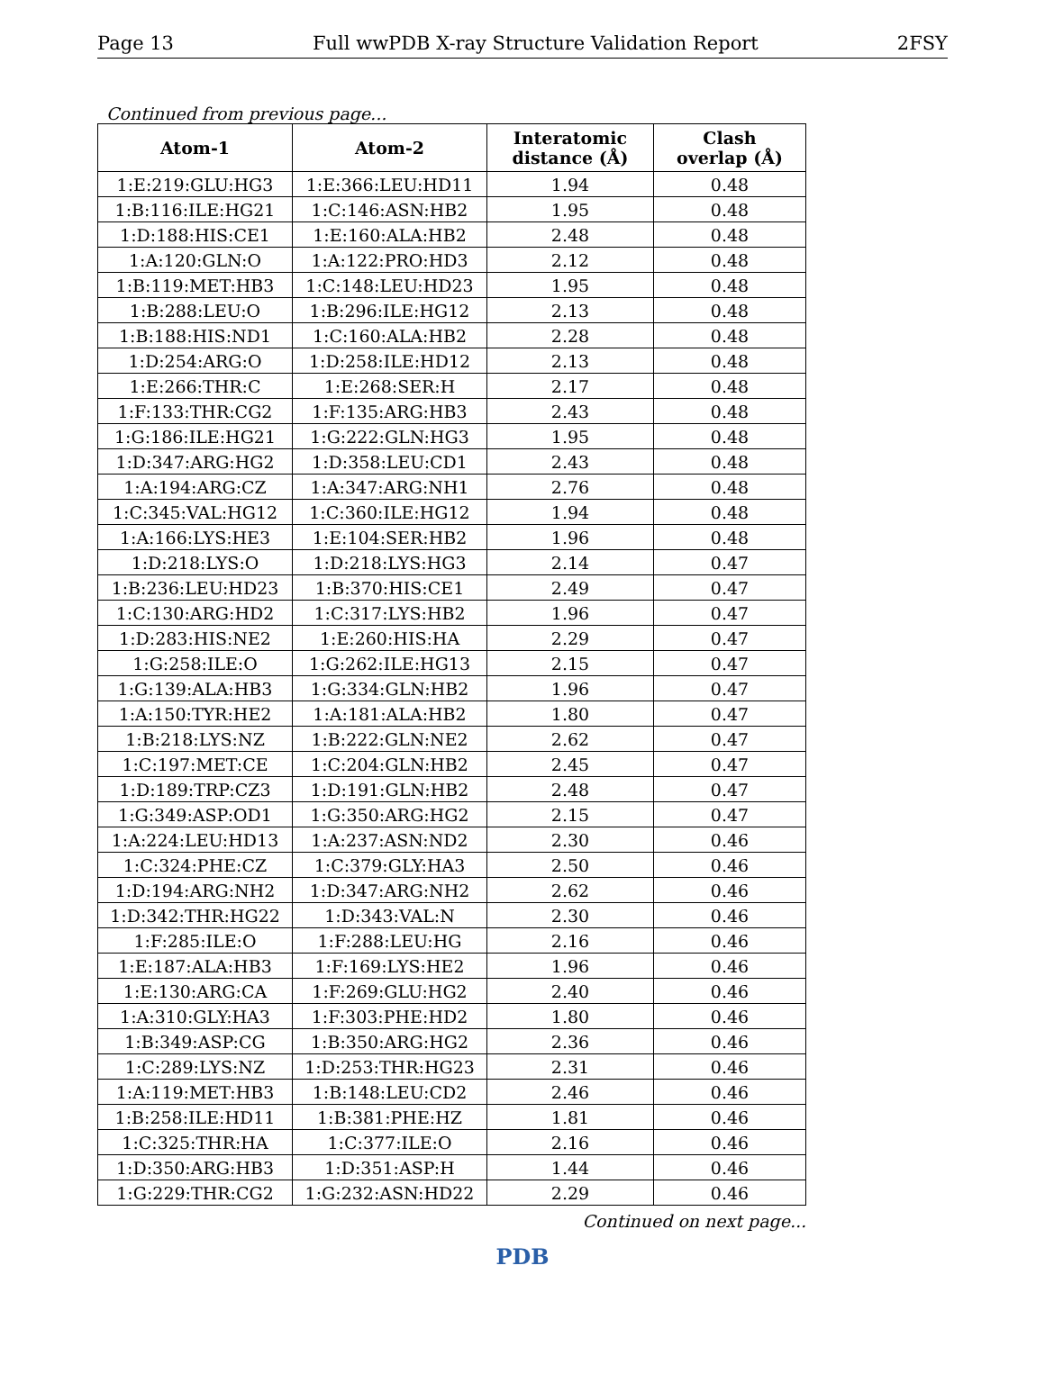Page 13 Full wwPDB X-ray Structure Validation Report 2FSY
Continued from previous page...
| Atom-1 | Atom-2 | Interatomic distance (Å) | Clash overlap (Å) |
| --- | --- | --- | --- |
| 1:E:219:GLU:HG3 | 1:E:366:LEU:HD11 | 1.94 | 0.48 |
| 1:B:116:ILE:HG21 | 1:C:146:ASN:HB2 | 1.95 | 0.48 |
| 1:D:188:HIS:CE1 | 1:E:160:ALA:HB2 | 2.48 | 0.48 |
| 1:A:120:GLN:O | 1:A:122:PRO:HD3 | 2.12 | 0.48 |
| 1:B:119:MET:HB3 | 1:C:148:LEU:HD23 | 1.95 | 0.48 |
| 1:B:288:LEU:O | 1:B:296:ILE:HG12 | 2.13 | 0.48 |
| 1:B:188:HIS:ND1 | 1:C:160:ALA:HB2 | 2.28 | 0.48 |
| 1:D:254:ARG:O | 1:D:258:ILE:HD12 | 2.13 | 0.48 |
| 1:E:266:THR:C | 1:E:268:SER:H | 2.17 | 0.48 |
| 1:F:133:THR:CG2 | 1:F:135:ARG:HB3 | 2.43 | 0.48 |
| 1:G:186:ILE:HG21 | 1:G:222:GLN:HG3 | 1.95 | 0.48 |
| 1:D:347:ARG:HG2 | 1:D:358:LEU:CD1 | 2.43 | 0.48 |
| 1:A:194:ARG:CZ | 1:A:347:ARG:NH1 | 2.76 | 0.48 |
| 1:C:345:VAL:HG12 | 1:C:360:ILE:HG12 | 1.94 | 0.48 |
| 1:A:166:LYS:HE3 | 1:E:104:SER:HB2 | 1.96 | 0.48 |
| 1:D:218:LYS:O | 1:D:218:LYS:HG3 | 2.14 | 0.47 |
| 1:B:236:LEU:HD23 | 1:B:370:HIS:CE1 | 2.49 | 0.47 |
| 1:C:130:ARG:HD2 | 1:C:317:LYS:HB2 | 1.96 | 0.47 |
| 1:D:283:HIS:NE2 | 1:E:260:HIS:HA | 2.29 | 0.47 |
| 1:G:258:ILE:O | 1:G:262:ILE:HG13 | 2.15 | 0.47 |
| 1:G:139:ALA:HB3 | 1:G:334:GLN:HB2 | 1.96 | 0.47 |
| 1:A:150:TYR:HE2 | 1:A:181:ALA:HB2 | 1.80 | 0.47 |
| 1:B:218:LYS:NZ | 1:B:222:GLN:NE2 | 2.62 | 0.47 |
| 1:C:197:MET:CE | 1:C:204:GLN:HB2 | 2.45 | 0.47 |
| 1:D:189:TRP:CZ3 | 1:D:191:GLN:HB2 | 2.48 | 0.47 |
| 1:G:349:ASP:OD1 | 1:G:350:ARG:HG2 | 2.15 | 0.47 |
| 1:A:224:LEU:HD13 | 1:A:237:ASN:ND2 | 2.30 | 0.46 |
| 1:C:324:PHE:CZ | 1:C:379:GLY:HA3 | 2.50 | 0.46 |
| 1:D:194:ARG:NH2 | 1:D:347:ARG:NH2 | 2.62 | 0.46 |
| 1:D:342:THR:HG22 | 1:D:343:VAL:N | 2.30 | 0.46 |
| 1:F:285:ILE:O | 1:F:288:LEU:HG | 2.16 | 0.46 |
| 1:E:187:ALA:HB3 | 1:F:169:LYS:HE2 | 1.96 | 0.46 |
| 1:E:130:ARG:CA | 1:F:269:GLU:HG2 | 2.40 | 0.46 |
| 1:A:310:GLY:HA3 | 1:F:303:PHE:HD2 | 1.80 | 0.46 |
| 1:B:349:ASP:CG | 1:B:350:ARG:HG2 | 2.36 | 0.46 |
| 1:C:289:LYS:NZ | 1:D:253:THR:HG23 | 2.31 | 0.46 |
| 1:A:119:MET:HB3 | 1:B:148:LEU:CD2 | 2.46 | 0.46 |
| 1:B:258:ILE:HD11 | 1:B:381:PHE:HZ | 1.81 | 0.46 |
| 1:C:325:THR:HA | 1:C:377:ILE:O | 2.16 | 0.46 |
| 1:D:350:ARG:HB3 | 1:D:351:ASP:H | 1.44 | 0.46 |
| 1:G:229:THR:CG2 | 1:G:232:ASN:HD22 | 2.29 | 0.46 |
Continued on next page...
PDB